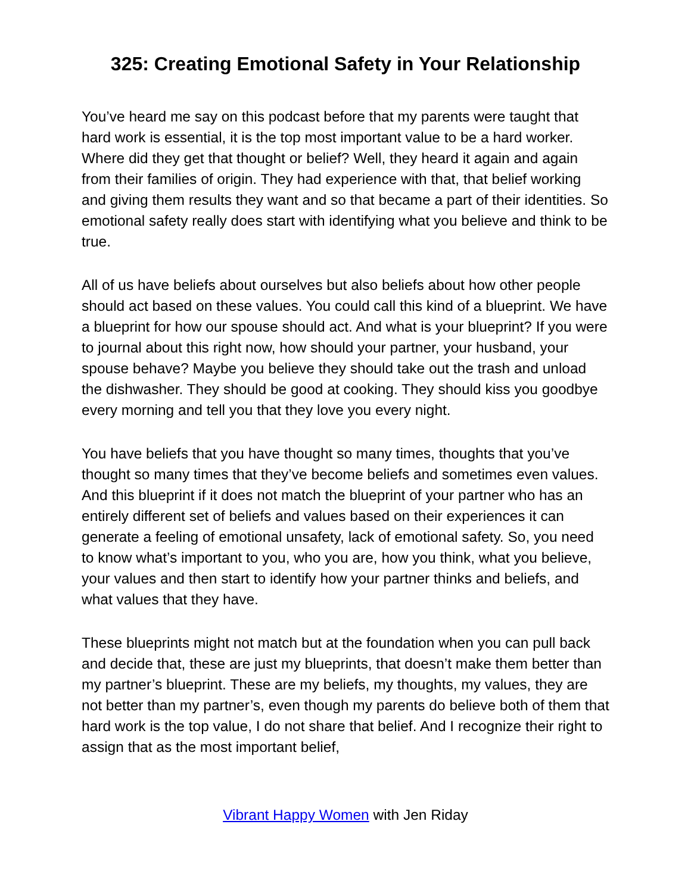325: Creating Emotional Safety in Your Relationship
You’ve heard me say on this podcast before that my parents were taught that hard work is essential, it is the top most important value to be a hard worker. Where did they get that thought or belief? Well, they heard it again and again from their families of origin. They had experience with that, that belief working and giving them results they want and so that became a part of their identities. So emotional safety really does start with identifying what you believe and think to be true.
All of us have beliefs about ourselves but also beliefs about how other people should act based on these values. You could call this kind of a blueprint. We have a blueprint for how our spouse should act. And what is your blueprint? If you were to journal about this right now, how should your partner, your husband, your spouse behave? Maybe you believe they should take out the trash and unload the dishwasher. They should be good at cooking. They should kiss you goodbye every morning and tell you that they love you every night.
You have beliefs that you have thought so many times, thoughts that you’ve thought so many times that they’ve become beliefs and sometimes even values. And this blueprint if it does not match the blueprint of your partner who has an entirely different set of beliefs and values based on their experiences it can generate a feeling of emotional unsafety, lack of emotional safety. So, you need to know what’s important to you, who you are, how you think, what you believe, your values and then start to identify how your partner thinks and beliefs, and what values that they have.
These blueprints might not match but at the foundation when you can pull back and decide that, these are just my blueprints, that doesn’t make them better than my partner’s blueprint. These are my beliefs, my thoughts, my values, they are not better than my partner’s, even though my parents do believe both of them that hard work is the top value, I do not share that belief. And I recognize their right to assign that as the most important belief,
Vibrant Happy Women with Jen Riday